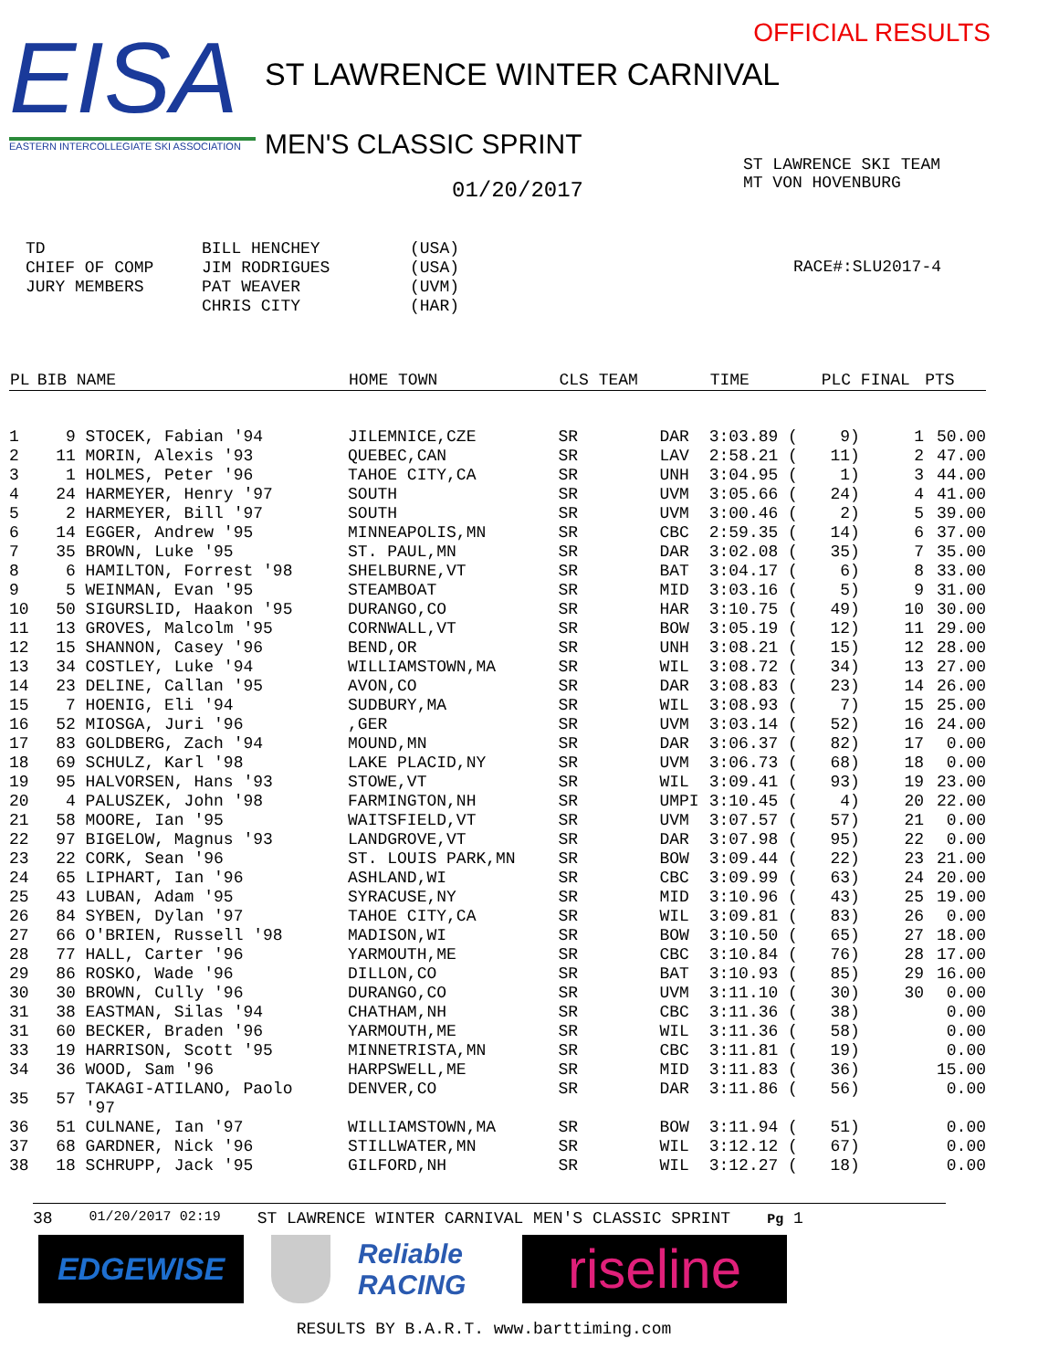EISA
EASTERN INTERCOLLEGIATE SKI ASSOCIATION
OFFICIAL RESULTS
ST LAWRENCE WINTER CARNIVAL
MEN'S CLASSIC SPRINT
01/20/2017
ST LAWRENCE SKI TEAM
MT VON HOVENBURG
TD CHIEF OF COMP JURY MEMBERS
BILL HENCHEY JIM RODRIGUES PAT WEAVER CHRIS CITY
(USA) (USA) (UVM) (HAR)
RACE#:SLU2017-4
| PL | BIB | NAME | HOME TOWN | CLS TEAM | | TIME | PLC | FINAL | PTS |
| --- | --- | --- | --- | --- | --- | --- | --- | --- | --- |
| 1 | 9 | STOCEK, Fabian '94 | JILEMNICE,CZE | SR | DAR | 3:03.89 ( | 9) | 1 | 50.00 |
| 2 | 11 | MORIN, Alexis '93 | QUEBEC,CAN | SR | LAV | 2:58.21 ( | 11) | 2 | 47.00 |
| 3 | 1 | HOLMES, Peter '96 | TAHOE CITY,CA | SR | UNH | 3:04.95 ( | 1) | 3 | 44.00 |
| 4 | 24 | HARMEYER, Henry '97 | SOUTH | SR | UVM | 3:05.66 ( | 24) | 4 | 41.00 |
| 5 | 2 | HARMEYER, Bill '97 | SOUTH | SR | UVM | 3:00.46 ( | 2) | 5 | 39.00 |
| 6 | 14 | EGGER, Andrew '95 | MINNEAPOLIS,MN | SR | CBC | 2:59.35 ( | 14) | 6 | 37.00 |
| 7 | 35 | BROWN, Luke '95 | ST. PAUL,MN | SR | DAR | 3:02.08 ( | 35) | 7 | 35.00 |
| 8 | 6 | HAMILTON, Forrest '98 | SHELBURNE,VT | SR | BAT | 3:04.17 ( | 6) | 8 | 33.00 |
| 9 | 5 | WEINMAN, Evan '95 | STEAMBOAT | SR | MID | 3:03.16 ( | 5) | 9 | 31.00 |
| 10 | 50 | SIGURSLID, Haakon '95 | DURANGO,CO | SR | HAR | 3:10.75 ( | 49) | 10 | 30.00 |
| 11 | 13 | GROVES, Malcolm '95 | CORNWALL,VT | SR | BOW | 3:05.19 ( | 12) | 11 | 29.00 |
| 12 | 15 | SHANNON, Casey '96 | BEND,OR | SR | UNH | 3:08.21 ( | 15) | 12 | 28.00 |
| 13 | 34 | COSTLEY, Luke '94 | WILLIAMSTOWN,MA | SR | WIL | 3:08.72 ( | 34) | 13 | 27.00 |
| 14 | 23 | DELINE, Callan '95 | AVON,CO | SR | DAR | 3:08.83 ( | 23) | 14 | 26.00 |
| 15 | 7 | HOENIG, Eli '94 | SUDBURY,MA | SR | WIL | 3:08.93 ( | 7) | 15 | 25.00 |
| 16 | 52 | MIOSGA, Juri '96 | ,GER | SR | UVM | 3:03.14 ( | 52) | 16 | 24.00 |
| 17 | 83 | GOLDBERG, Zach '94 | MOUND,MN | SR | DAR | 3:06.37 ( | 82) | 17 | 0.00 |
| 18 | 69 | SCHULZ, Karl '98 | LAKE PLACID,NY | SR | UVM | 3:06.73 ( | 68) | 18 | 0.00 |
| 19 | 95 | HALVORSEN, Hans '93 | STOWE,VT | SR | WIL | 3:09.41 ( | 93) | 19 | 23.00 |
| 20 | 4 | PALUSZEK, John '98 | FARMINGTON,NH | SR | UMPI | 3:10.45 ( | 4) | 20 | 22.00 |
| 21 | 58 | MOORE, Ian '95 | WAITSFIELD,VT | SR | UVM | 3:07.57 ( | 57) | 21 | 0.00 |
| 22 | 97 | BIGELOW, Magnus '93 | LANDGROVE,VT | SR | DAR | 3:07.98 ( | 95) | 22 | 0.00 |
| 23 | 22 | CORK, Sean '96 | ST. LOUIS PARK,MN | SR | BOW | 3:09.44 ( | 22) | 23 | 21.00 |
| 24 | 65 | LIPHART, Ian '96 | ASHLAND,WI | SR | CBC | 3:09.99 ( | 63) | 24 | 20.00 |
| 25 | 43 | LUBAN, Adam '95 | SYRACUSE,NY | SR | MID | 3:10.96 ( | 43) | 25 | 19.00 |
| 26 | 84 | SYBEN, Dylan '97 | TAHOE CITY,CA | SR | WIL | 3:09.81 ( | 83) | 26 | 0.00 |
| 27 | 66 | O'BRIEN, Russell '98 | MADISON,WI | SR | BOW | 3:10.50 ( | 65) | 27 | 18.00 |
| 28 | 77 | HALL, Carter '96 | YARMOUTH,ME | SR | CBC | 3:10.84 ( | 76) | 28 | 17.00 |
| 29 | 86 | ROSKO, Wade '96 | DILLON,CO | SR | BAT | 3:10.93 ( | 85) | 29 | 16.00 |
| 30 | 30 | BROWN, Cully '96 | DURANGO,CO | SR | UVM | 3:11.10 ( | 30) | 30 | 0.00 |
| 31 | 38 | EASTMAN, Silas '94 | CHATHAM,NH | SR | CBC | 3:11.36 ( | 38) | | 0.00 |
| 31 | 60 | BECKER, Braden '96 | YARMOUTH,ME | SR | WIL | 3:11.36 ( | 58) | | 0.00 |
| 33 | 19 | HARRISON, Scott '95 | MINNETRISTA,MN | SR | CBC | 3:11.81 ( | 19) | | 0.00 |
| 34 | 36 | WOOD, Sam '96 | HARPSWELL,ME | SR | MID | 3:11.83 ( | 36) | | 15.00 |
| 35 | 57 | TAKAGI-ATILANO, Paolo '97 | DENVER,CO | SR | DAR | 3:11.86 ( | 56) | | 0.00 |
| 36 | 51 | CULNANE, Ian '97 | WILLIAMSTOWN,MA | SR | BOW | 3:11.94 ( | 51) | | 0.00 |
| 37 | 68 | GARDNER, Nick '96 | STILLWATER,MN | SR | WIL | 3:12.12 ( | 67) | | 0.00 |
| 38 | 18 | SCHRUPP, Jack '95 | GILFORD,NH | SR | WIL | 3:12.27 ( | 18) | | 0.00 |
38 01/20/2017 02:19 ST LAWRENCE WINTER CARNIVAL MEN'S CLASSIC SPRINT Pg 1
EDGEWISE
Reliable RACING
riseline
RESULTS BY B.A.R.T. www.barttiming.com